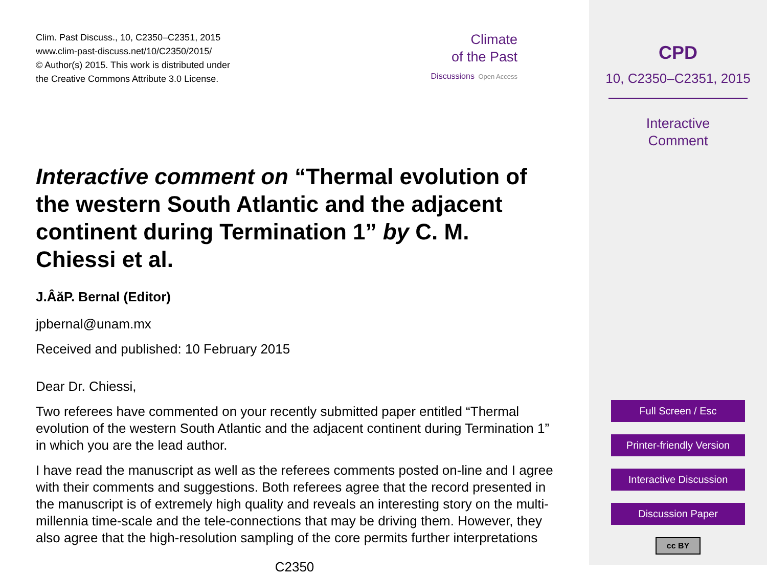Clim. Past Discuss., 10, C2350–C2351, 2015
www.clim-past-discuss.net/10/C2350/2015/
© Author(s) 2015. This work is distributed under
the Creative Commons Attribute 3.0 License.
Climate
of the Past
Discussions Open Access
Interactive comment on “Thermal evolution of the western South Atlantic and the adjacent continent during Termination 1” by C. M. Chiessi et al.
J.ÂăP. Bernal (Editor)
jpbernal@unam.mx
Received and published: 10 February 2015
Dear Dr. Chiessi,
Two referees have commented on your recently submitted paper entitled “Thermal evolution of the western South Atlantic and the adjacent continent during Termination 1” in which you are the lead author.
I have read the manuscript as well as the referees comments posted on-line and I agree with their comments and suggestions. Both referees agree that the record presented in the manuscript is of extremely high quality and reveals an interesting story on the multi-millennia time-scale and the tele-connections that may be driving them. However, they also agree that the high-resolution sampling of the core permits further interpretations
C2350
CPD
10, C2350–C2351, 2015
Interactive
Comment
Full Screen / Esc
Printer-friendly Version
Interactive Discussion
Discussion Paper
cc BY